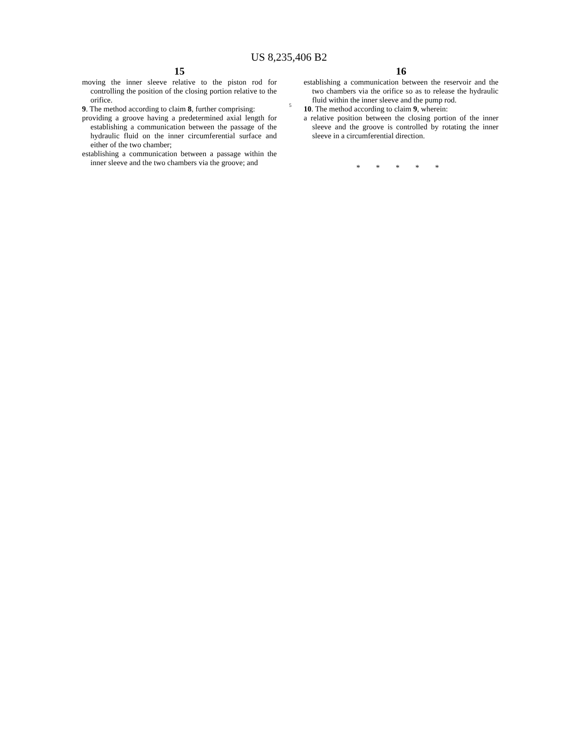US 8,235,406 B2
15
moving the inner sleeve relative to the piston rod for controlling the position of the closing portion relative to the orifice.
9. The method according to claim 8, further comprising:
providing a groove having a predetermined axial length for establishing a communication between the passage of the hydraulic fluid on the inner circumferential surface and either of the two chamber;
establishing a communication between a passage within the inner sleeve and the two chambers via the groove; and
5
16
establishing a communication between the reservoir and the two chambers via the orifice so as to release the hydraulic fluid within the inner sleeve and the pump rod.
10. The method according to claim 9, wherein:
a relative position between the closing portion of the inner sleeve and the groove is controlled by rotating the inner sleeve in a circumferential direction.
* * * * *